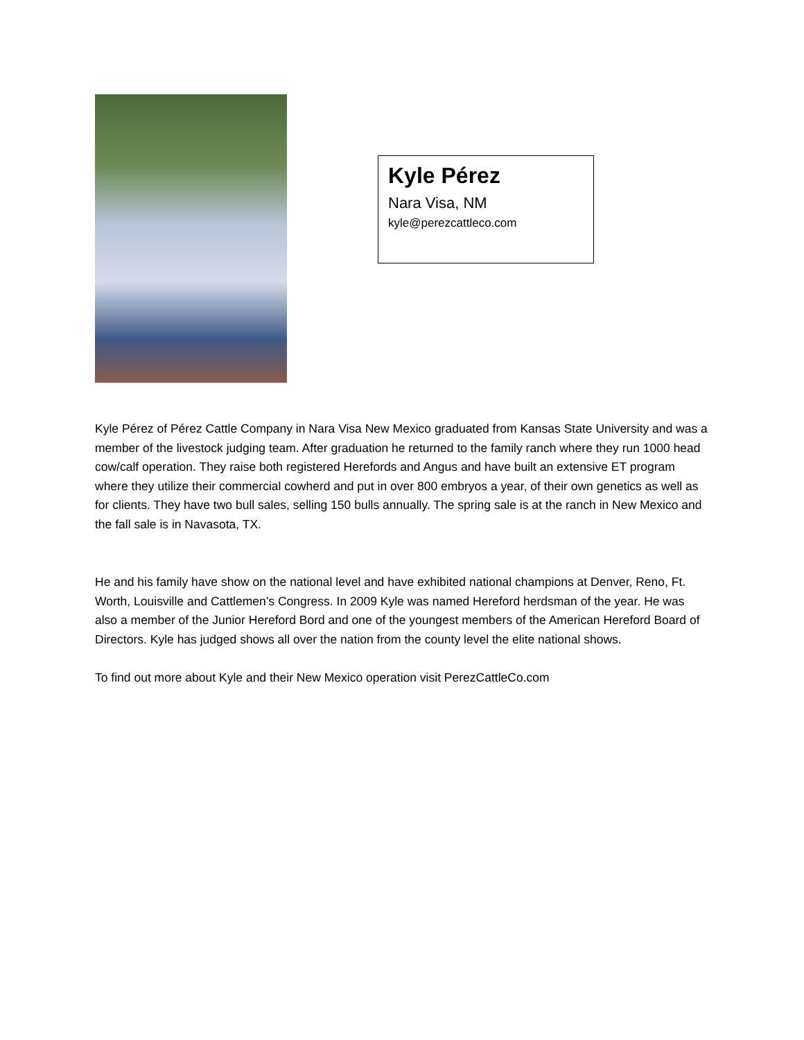Kyle Pérez
Nara Visa, NM
kyle@perezcattleco.com
Kyle Pérez of Pérez Cattle Company in Nara Visa New Mexico graduated from Kansas State University and was a member of the livestock judging team. After graduation he returned to the family ranch where they run 1000 head cow/calf operation. They raise both registered Herefords and Angus and have built an extensive ET program where they utilize their commercial cowherd and put in over 800 embryos a year, of their own genetics as well as for clients. They have two bull sales, selling 150 bulls annually. The spring sale is at the ranch in New Mexico and the fall sale is in Navasota, TX.
He and his family have show on the national level and have exhibited national champions at Denver, Reno, Ft. Worth, Louisville and Cattlemen’s Congress. In 2009 Kyle was named Hereford herdsman of the year. He was also a member of the Junior Hereford Bord and one of the youngest members of the American Hereford Board of Directors. Kyle has judged shows all over the nation from the county level the elite national shows.
To find out more about Kyle and their New Mexico operation visit PerezCattleCo.com